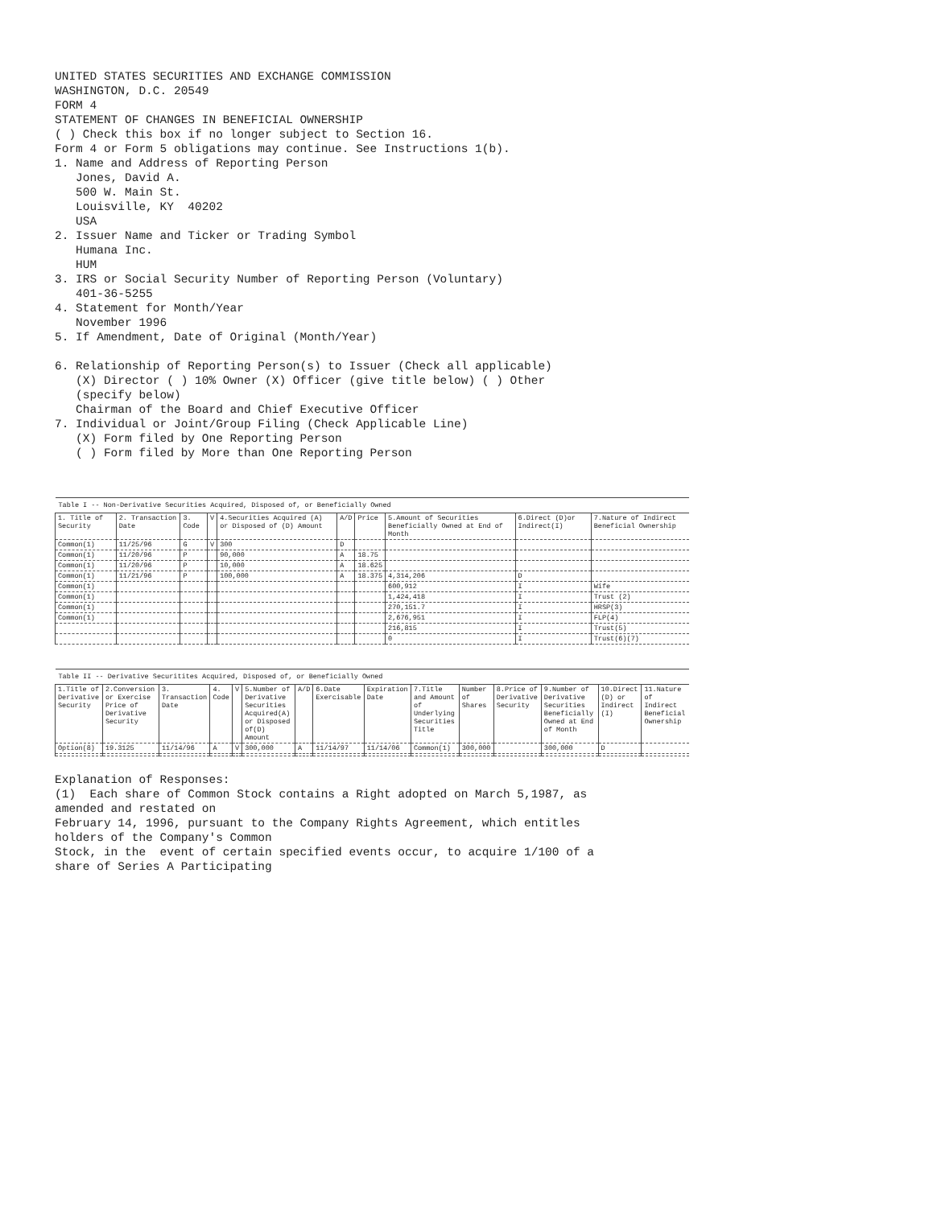UNITED STATES SECURITIES AND EXCHANGE COMMISSION WASHINGTON, D.C. 20549 FORM 4 STATEMENT OF CHANGES IN BENEFICIAL OWNERSHIP ( ) Check this box if no longer subject to Section 16. Form 4 or Form 5 obligations may continue. See Instructions 1(b). 1. Name and Address of Reporting Person Jones, David A. 500 W. Main St. Louisville, KY 40202 USA 2. Issuer Name and Ticker or Trading Symbol Humana Inc. HUM 3. IRS or Social Security Number of Reporting Person (Voluntary) 401-36-5255 4. Statement for Month/Year November 1996 5. If Amendment, Date of Original (Month/Year) 6. Relationship of Reporting Person(s) to Issuer (Check all applicable) (X) Director ( ) 10% Owner (X) Officer (give title below) ( ) Other (specify below) Chairman of the Board and Chief Executive Officer 7. Individual or Joint/Group Filing (Check Applicable Line) (X) Form filed by One Reporting Person ( ) Form filed by More than One Reporting Person
| Table I -- Non-Derivative Securities Acquired, Disposed of, or Beneficially Owned | | | | | | | | | |
| 1. Title of Security | 2. Transaction Date | 3. Code | V | 4.Securities Acquired (A) or Disposed of (D) Amount | A/D | Price | 5.Amount of Securities Beneficially Owned at End of Month | 6.Direct (D)or Indirect(I) | 7.Nature of Indirect Beneficial Ownership |
| Common(1) | 11/25/96 | G | V | 300 | D | | | | |
| Common(1) | 11/20/96 | P | | 90,000 | A | 18.75 | | | |
| Common(1) | 11/20/96 | P | | 10,000 | A | 18.625 | | | |
| Common(1) | 11/21/96 | P | | 100,000 | A | 18.375 | 4,314,206 | D | |
| Common(1) | | | | | | | 600,912 | I | Wife |
| Common(1) | | | | | | | 1,424,418 | I | Trust (2) |
| Common(1) | | | | | | | 270,151.7 | I | HRSP(3) |
| Common(1) | | | | | | | 2,676,951 | I | FLP(4) |
| | | | | | | | 216,815 | I | Trust(5) |
| | | | | | | | 0 | I | Trust(6)(7) |
| Table II -- Derivative Securitites Acquired, Disposed of, or Beneficially Owned | | | | | | | | | | | | | | |
| 1.Title of Derivative Security | 2.Conversion or Exercise Price of Derivative Security | 3. Transaction Date | 4. Code | V | 5.Number of Derivative Securities Acquired(A) or Disposed of(D) Amount | A/D | 6.Date Exercisable | Expiration Date | 7.Title and Amount of Underlying Securities Title | Number of Shares | 8.Price of Derivative Security | 9.Number of Derivative Securities Beneficially Owned at End of Month | 10.Direct (D) or Indirect (I) | 11.Nature of Indirect Beneficial Ownership |
| Option(8) | 19.3125 | 11/14/96 | A | V | 300,000 | A | 11/14/97 | 11/14/06 | Common(1) | 300,000 | | 300,000 | D | |
Explanation of Responses: (1) Each share of Common Stock contains a Right adopted on March 5,1987, as amended and restated on February 14, 1996, pursuant to the Company Rights Agreement, which entitles holders of the Company's Common Stock, in the event of certain specified events occur, to acquire 1/100 of a share of Series A Participating